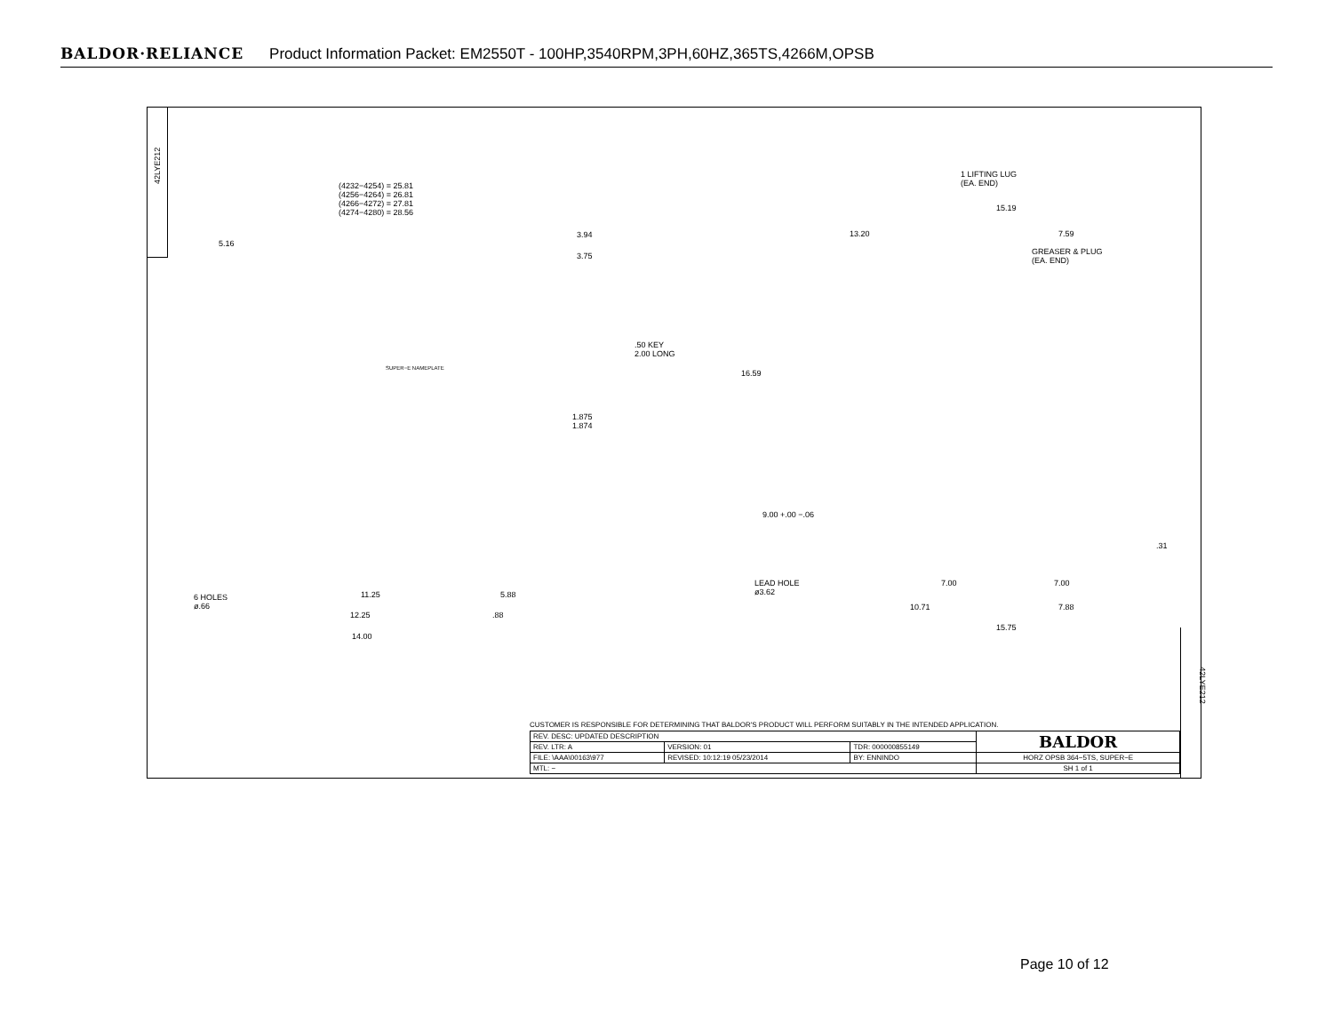BALDOR·RELIANCE Product Information Packet: EM2550T - 100HP,3540RPM,3PH,60HZ,365TS,4266M,OPSB
42LYE212
(4232−4254) = 25.81
(4256−4264) = 26.81
(4266−4272) = 27.81
(4274−4280) = 28.56
5.16
3.94
3.75
.50 KEY
2.00 LONG
SUPER−E NAMEPLATE
1.875
1.874
6 HOLES
ø.66
11.25 5.88
12.25 .88
14.00
1 LIFTING LUG
(EA. END)
15.19
13.20 7.59
GREASER & PLUG
(EA. END)
16.59
9.00 +.00 −.06
.31
LEAD HOLE
ø3.62
7.00 7.00
10.71 7.88
15.75
42LYE212
CUSTOMER IS RESPONSIBLE FOR DETERMINING THAT BALDOR'S PRODUCT WILL PERFORM SUITABLY IN THE INTENDED APPLICATION.
| REV. DESC: UPDATED DESCRIPTION | | | BALDOR |
| REV. LTR: A | VERSION: 01 | TDR: 000000855149 | |
| FILE: \AAA\00163\977 | REVISED: 10:12:19 05/23/2014 | BY: ENNINDO | HORZ OPSB 364−5TS, SUPER−E |
| MTL: − | | | SH 1 of 1 |
Page 10 of 12